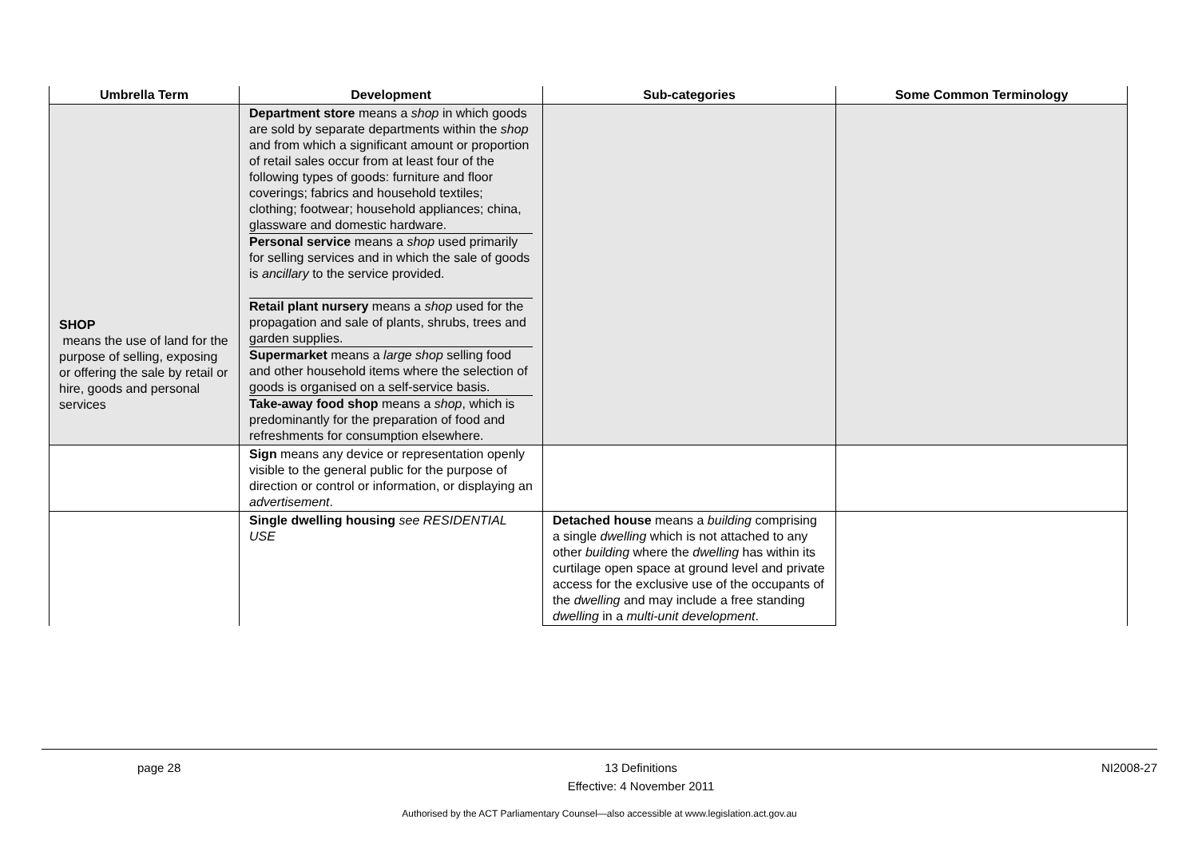| Umbrella Term | Development | Sub-categories | Some Common Terminology |
| --- | --- | --- | --- |
| SHOP means the use of land for the purpose of selling, exposing or offering the sale by retail or hire, goods and personal services | Department store means a shop in which goods are sold by separate departments within the shop and from which a significant amount or proportion of retail sales occur from at least four of the following types of goods: furniture and floor coverings; fabrics and household textiles; clothing; footwear; household appliances; china, glassware and domestic hardware. Personal service means a shop used primarily for selling services and in which the sale of goods is ancillary to the service provided. Retail plant nursery means a shop used for the propagation and sale of plants, shrubs, trees and garden supplies. Supermarket means a large shop selling food and other household items where the selection of goods is organised on a self-service basis. Take-away food shop means a shop , which is predominantly for the preparation of food and refreshments for consumption elsewhere. | | |
| | Sign means any device or representation openly visible to the general public for the purpose of direction or control or information, or displaying an advertisement . | | |
| | Single dwelling housing see RESIDENTIAL USE | Detached house means a building comprising a single dwelling which is not attached to any other building where the dwelling has within its curtilage open space at ground level and private access for the exclusive use of the occupants of the dwelling and may include a free standing dwelling in a multi-unit development . | |
page 28 13 Definitions
Effective: 4 November 2011 NI2008-27
Authorised by the ACT Parliamentary Counsel—also accessible at www.legislation.act.gov.au